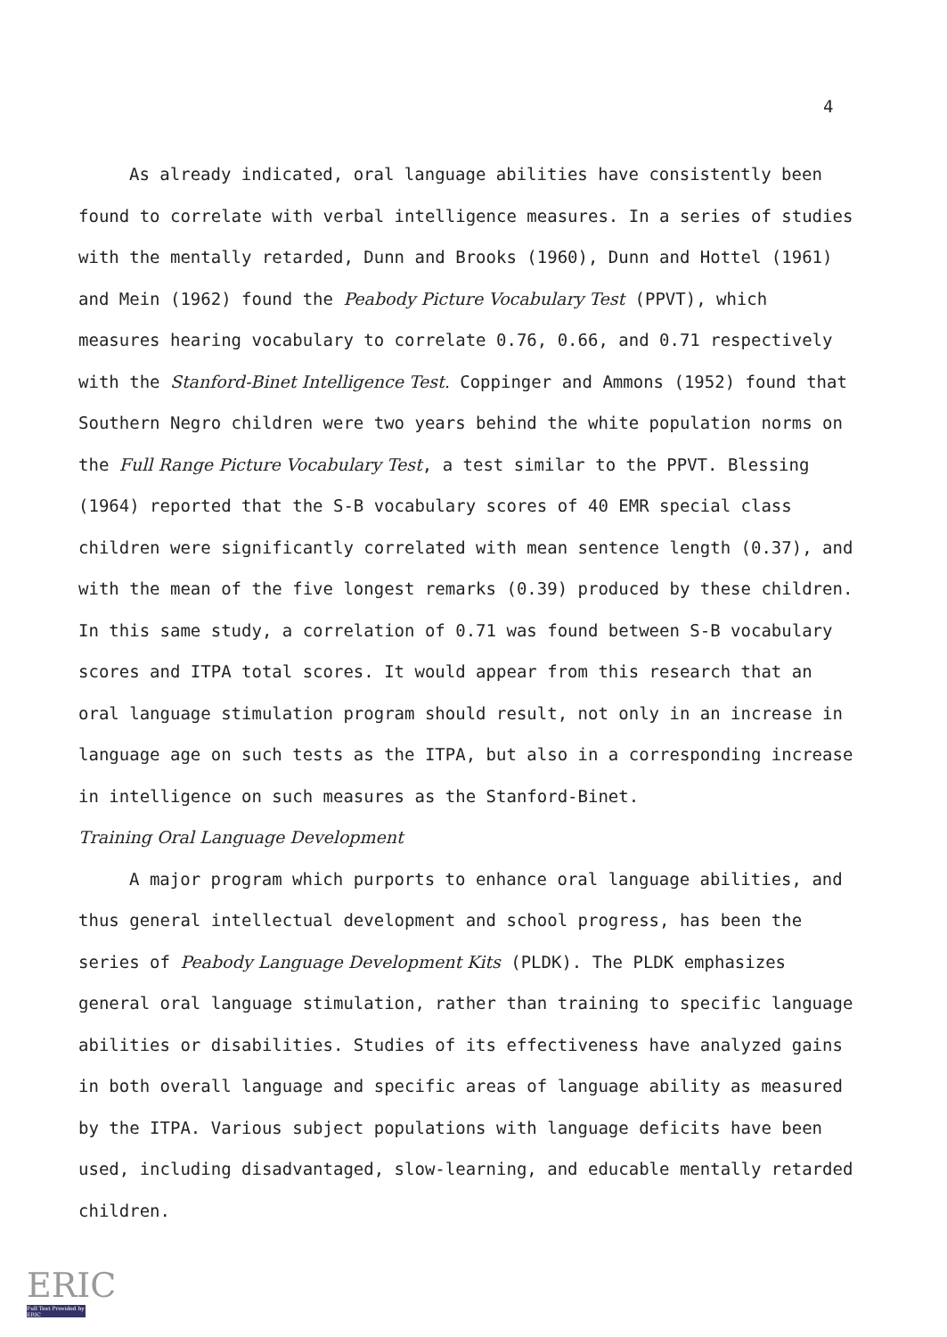4
As already indicated, oral language abilities have consistently been found to correlate with verbal intelligence measures. In a series of studies with the mentally retarded, Dunn and Brooks (1960), Dunn and Hottel (1961) and Mein (1962) found the Peabody Picture Vocabulary Test (PPVT), which measures hearing vocabulary to correlate 0.76, 0.66, and 0.71 respectively with the Stanford-Binet Intelligence Test. Coppinger and Ammons (1952) found that Southern Negro children were two years behind the white population norms on the Full Range Picture Vocabulary Test, a test similar to the PPVT. Blessing (1964) reported that the S-B vocabulary scores of 40 EMR special class children were significantly correlated with mean sentence length (0.37), and with the mean of the five longest remarks (0.39) produced by these children. In this same study, a correlation of 0.71 was found between S-B vocabulary scores and ITPA total scores. It would appear from this research that an oral language stimulation program should result, not only in an increase in language age on such tests as the ITPA, but also in a corresponding increase in intelligence on such measures as the Stanford-Binet.
Training Oral Language Development
A major program which purports to enhance oral language abilities, and thus general intellectual development and school progress, has been the series of Peabody Language Development Kits (PLDK). The PLDK emphasizes general oral language stimulation, rather than training to specific language abilities or disabilities. Studies of its effectiveness have analyzed gains in both overall language and specific areas of language ability as measured by the ITPA. Various subject populations with language deficits have been used, including disadvantaged, slow-learning, and educable mentally retarded children.
ERIC
Full Text Provided by ERIC